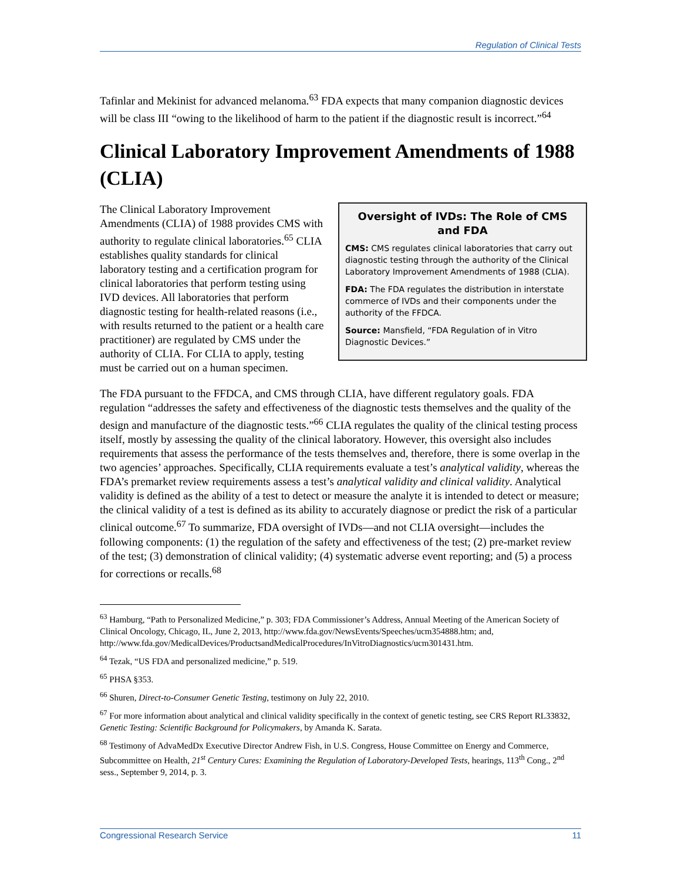Regulation of Clinical Tests
Tafinlar and Mekinist for advanced melanoma.<sup>63</sup> FDA expects that many companion diagnostic devices will be class III “owing to the likelihood of harm to the patient if the diagnostic result is incorrect.”<sup>64</sup>
Clinical Laboratory Improvement Amendments of 1988 (CLIA)
Oversight of IVDs: The Role of CMS and FDA
CMS: CMS regulates clinical laboratories that carry out diagnostic testing through the authority of the Clinical Laboratory Improvement Amendments of 1988 (CLIA).
FDA: The FDA regulates the distribution in interstate commerce of IVDs and their components under the authority of the FFDCA.
Source: Mansfield, “FDA Regulation of in Vitro Diagnostic Devices.”
The Clinical Laboratory Improvement Amendments (CLIA) of 1988 provides CMS with authority to regulate clinical laboratories.<sup>65</sup> CLIA establishes quality standards for clinical laboratory testing and a certification program for clinical laboratories that perform testing using IVD devices. All laboratories that perform diagnostic testing for health-related reasons (i.e., with results returned to the patient or a health care practitioner) are regulated by CMS under the authority of CLIA. For CLIA to apply, testing must be carried out on a human specimen.
The FDA pursuant to the FFDCA, and CMS through CLIA, have different regulatory goals. FDA regulation “addresses the safety and effectiveness of the diagnostic tests themselves and the quality of the design and manufacture of the diagnostic tests.”<sup>66</sup> CLIA regulates the quality of the clinical testing process itself, mostly by assessing the quality of the clinical laboratory. However, this oversight also includes requirements that assess the performance of the tests themselves and, therefore, there is some overlap in the two agencies’ approaches. Specifically, CLIA requirements evaluate a test’s analytical validity, whereas the FDA’s premarket review requirements assess a test’s analytical validity and clinical validity. Analytical validity is defined as the ability of a test to detect or measure the analyte it is intended to detect or measure; the clinical validity of a test is defined as its ability to accurately diagnose or predict the risk of a particular clinical outcome.<sup>67</sup> To summarize, FDA oversight of IVDs—and not CLIA oversight—includes the following components: (1) the regulation of the safety and effectiveness of the test; (2) pre-market review of the test; (3) demonstration of clinical validity; (4) systematic adverse event reporting; and (5) a process for corrections or recalls.<sup>68</sup>
<sup>63</sup> Hamburg, “Path to Personalized Medicine,” p. 303; FDA Commissioner’s Address, Annual Meeting of the American Society of Clinical Oncology, Chicago, IL, June 2, 2013, http://www.fda.gov/NewsEvents/Speeches/ucm354888.htm; and, http://www.fda.gov/MedicalDevices/ProductsandMedicalProcedures/InVitroDiagnostics/ucm301431.htm.
<sup>64</sup> Tezak, “US FDA and personalized medicine,” p. 519.
<sup>65</sup> PHSA §353.
<sup>66</sup> Shuren, Direct-to-Consumer Genetic Testing, testimony on July 22, 2010.
<sup>67</sup> For more information about analytical and clinical validity specifically in the context of genetic testing, see CRS Report RL33832, Genetic Testing: Scientific Background for Policymakers, by Amanda K. Sarata.
<sup>68</sup> Testimony of AdvaMedDx Executive Director Andrew Fish, in U.S. Congress, House Committee on Energy and Commerce, Subcommittee on Health, 21<sup>st</sup> Century Cures: Examining the Regulation of Laboratory-Developed Tests, hearings, 113<sup>th</sup> Cong., 2<sup>nd</sup> sess., September 9, 2014, p. 3.
Congressional Research Service 11